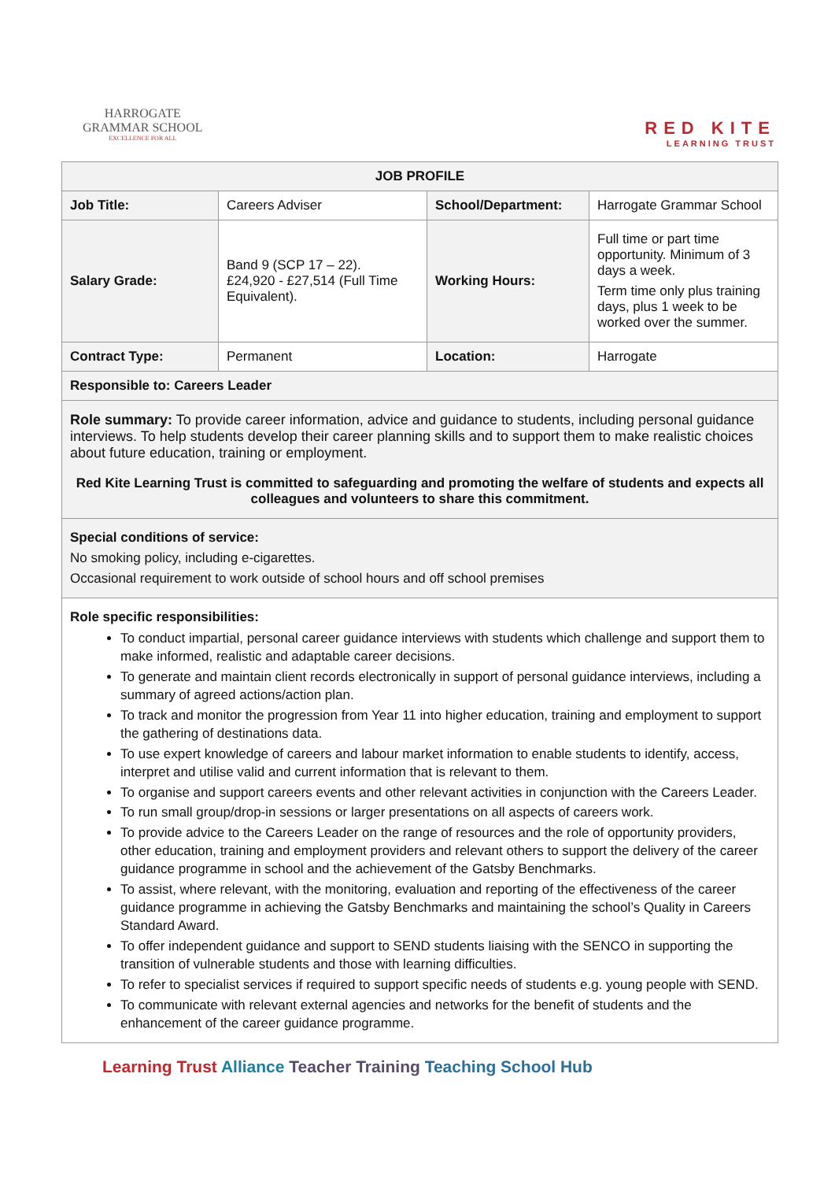HARROGATE
GRAMMAR SCHOOL
EXCELLENCE FOR ALL
RED KITE
LEARNING TRUST
| JOB PROFILE | | | |
| --- | --- | --- | --- |
| Job Title: | Careers Adviser | School/Department: | Harrogate Grammar School |
| Salary Grade: | Band 9 (SCP 17 – 22). £24,920 - £27,514 (Full Time Equivalent). | Working Hours: | Full time or part time opportunity. Minimum of 3 days a week. Term time only plus training days, plus 1 week to be worked over the summer. |
| Contract Type: | Permanent | Location: | Harrogate |
| Responsible to: Careers Leader | | | |
| Role summary: To provide career information, advice and guidance to students, including personal guidance interviews. To help students develop their career planning skills and to support them to make realistic choices about future education, training or employment. Red Kite Learning Trust is committed to safeguarding and promoting the welfare of students and expects all colleagues and volunteers to share this commitment. | | | |
| Special conditions of service: No smoking policy, including e-cigarettes. Occasional requirement to work outside of school hours and off school premises | | | |
| Role specific responsibilities: To conduct impartial, personal career guidance interviews with students which challenge and support them to make informed, realistic and adaptable career decisions. To generate and maintain client records electronically in support of personal guidance interviews, including a summary of agreed actions/action plan. To track and monitor the progression from Year 11 into higher education, training and employment to support the gathering of destinations data. To use expert knowledge of careers and labour market information to enable students to identify, access, interpret and utilise valid and current information that is relevant to them. To organise and support careers events and other relevant activities in conjunction with the Careers Leader. To run small group/drop-in sessions or larger presentations on all aspects of careers work. To provide advice to the Careers Leader on the range of resources and the role of opportunity providers, other education, training and employment providers and relevant others to support the delivery of the career guidance programme in school and the achievement of the Gatsby Benchmarks. To assist, where relevant, with the monitoring, evaluation and reporting of the effectiveness of the career guidance programme in achieving the Gatsby Benchmarks and maintaining the school’s Quality in Careers Standard Award. To offer independent guidance and support to SEND students liaising with the SENCO in supporting the transition of vulnerable students and those with learning difficulties. To refer to specialist services if required to support specific needs of students e.g. young people with SEND. To communicate with relevant external agencies and networks for the benefit of students and the enhancement of the career guidance programme. | | | |
Learning Trust Alliance Teacher Training Teaching School Hub